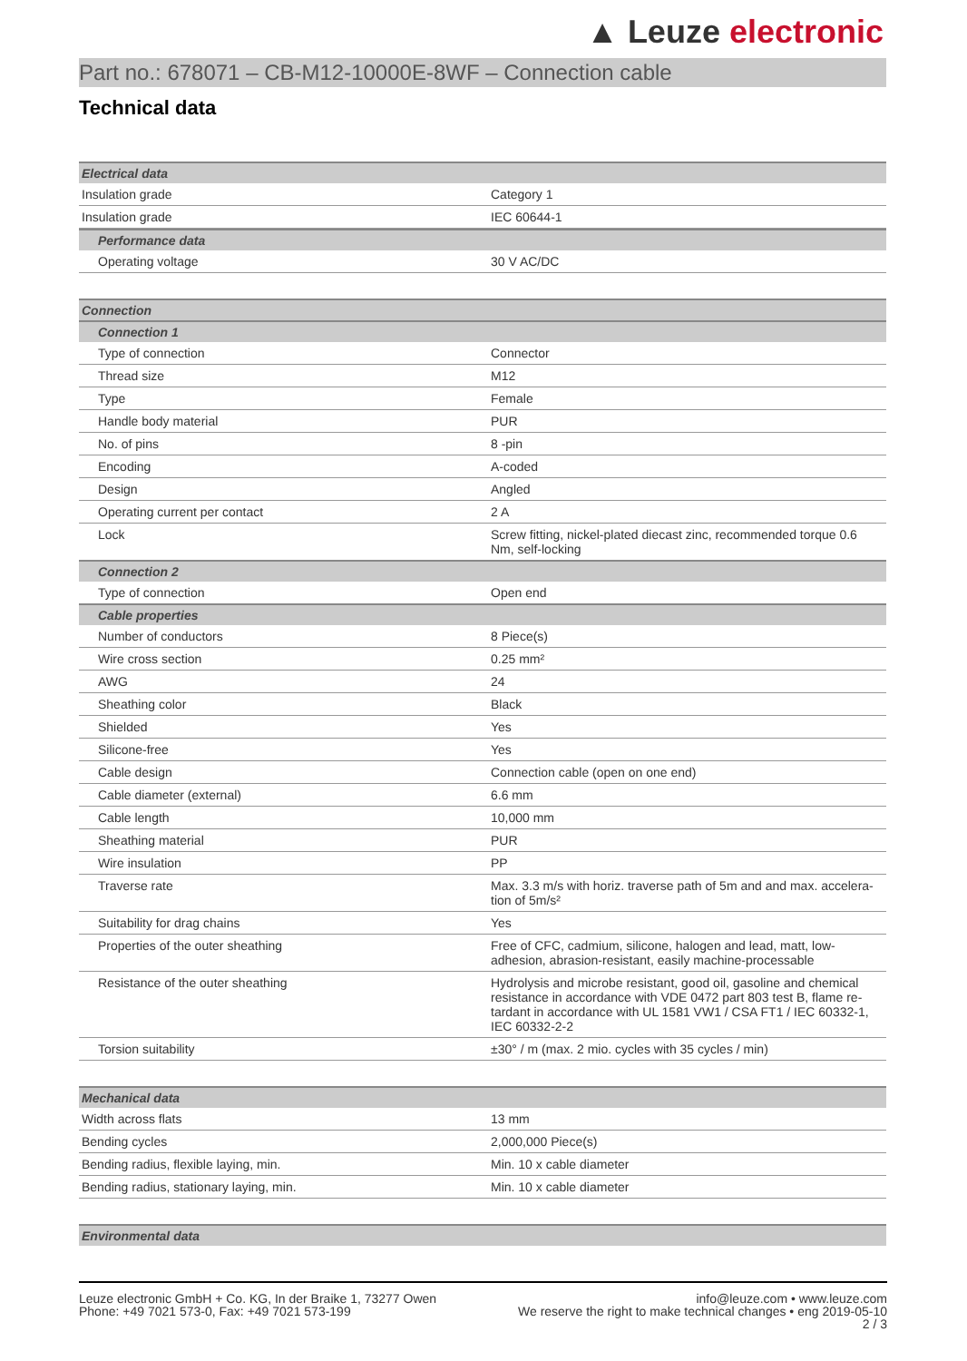▲ Leuze electronic
Part no.: 678071 – CB-M12-10000E-8WF – Connection cable
Technical data
| Electrical data | |
| --- | --- |
| Insulation grade | Category 1 |
| Insulation grade | IEC 60644-1 |
| Performance data | |
| --- | --- |
| Operating voltage | 30 V AC/DC |
| Connection |
| --- |
| Connection 1 | |
| --- | --- |
| Type of connection | Connector |
| Thread size | M12 |
| Type | Female |
| Handle body material | PUR |
| No. of pins | 8 -pin |
| Encoding | A-coded |
| Design | Angled |
| Operating current per contact | 2 A |
| Lock | Screw fitting, nickel-plated diecast zinc, recommended torque 0.6 Nm, self-locking |
| Connection 2 | |
| Type of connection | Open end |
| Cable properties | |
| Number of conductors | 8 Piece(s) |
| Wire cross section | 0.25 mm² |
| AWG | 24 |
| Sheathing color | Black |
| Shielded | Yes |
| Silicone-free | Yes |
| Cable design | Connection cable (open on one end) |
| Cable diameter (external) | 6.6 mm |
| Cable length | 10,000 mm |
| Sheathing material | PUR |
| Wire insulation | PP |
| Traverse rate | Max. 3.3 m/s with horiz. traverse path of 5m and and max. accelera-tion of 5m/s² |
| Suitability for drag chains | Yes |
| Properties of the outer sheathing | Free of CFC, cadmium, silicone, halogen and lead, matt, low-adhesion, abrasion-resistant, easily machine-processable |
| Resistance of the outer sheathing | Hydrolysis and microbe resistant, good oil, gasoline and chemical resistance in accordance with VDE 0472 part 803 test B, flame re-tardant in accordance with UL 1581 VW1 / CSA FT1 / IEC 60332-1, IEC 60332-2-2 |
| Torsion suitability | ±30° / m (max. 2 mio. cycles with 35 cycles / min) |
| Mechanical data | |
| --- | --- |
| Width across flats | 13 mm |
| Bending cycles | 2,000,000 Piece(s) |
| Bending radius, flexible laying, min. | Min. 10 x cable diameter |
| Bending radius, stationary laying, min. | Min. 10 x cable diameter |
| Environmental data |
| --- |
Leuze electronic GmbH + Co. KG, In der Braike 1, 73277 Owen
Phone: +49 7021 573-0, Fax: +49 7021 573-199
info@leuze.com • www.leuze.com
We reserve the right to make technical changes • eng 2019-05-10
2 / 3